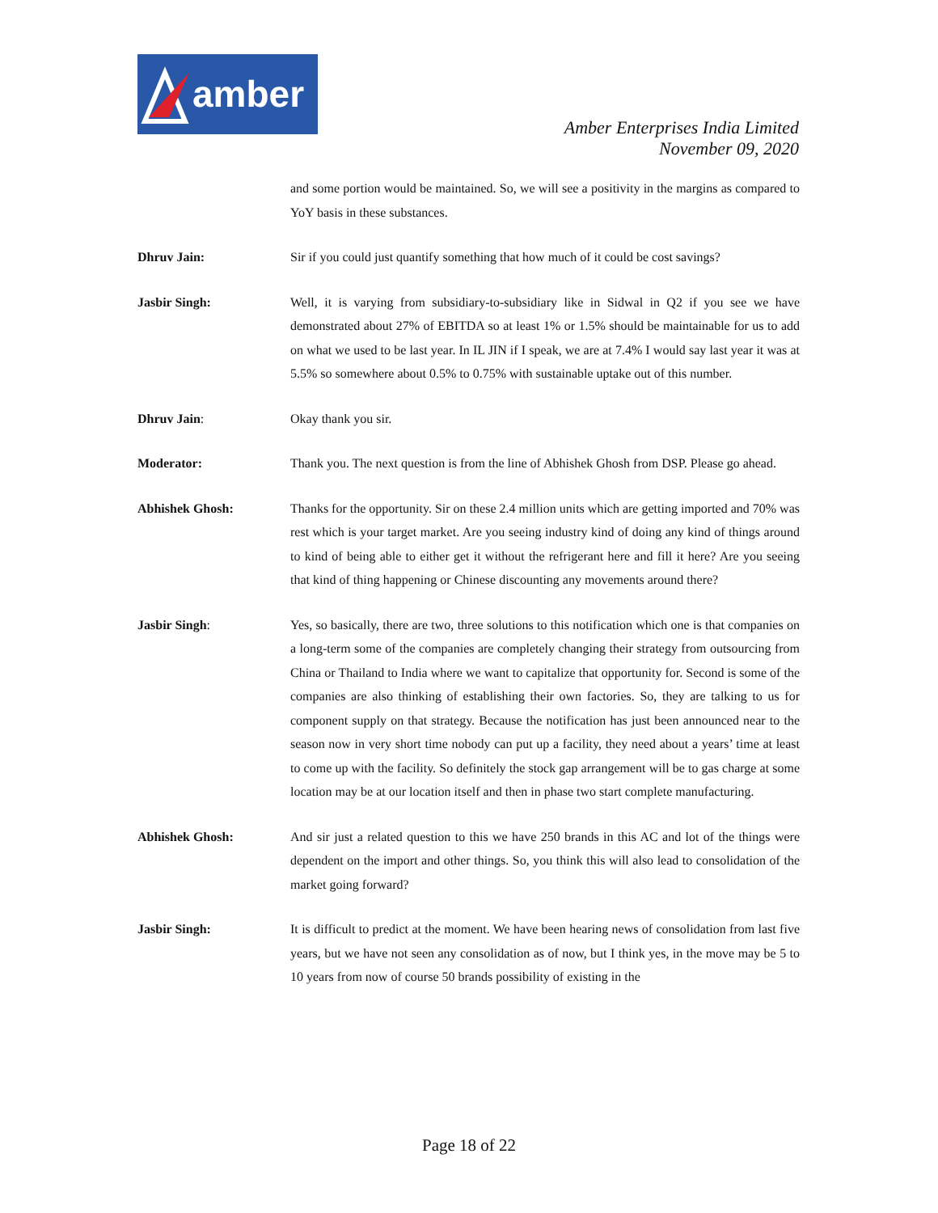amber
Amber Enterprises India Limited
November 09, 2020
and some portion would be maintained. So, we will see a positivity in the margins as compared to YoY basis in these substances.
Dhruv Jain: Sir if you could just quantify something that how much of it could be cost savings?
Jasbir Singh: Well, it is varying from subsidiary-to-subsidiary like in Sidwal in Q2 if you see we have demonstrated about 27% of EBITDA so at least 1% or 1.5% should be maintainable for us to add on what we used to be last year. In IL JIN if I speak, we are at 7.4% I would say last year it was at 5.5% so somewhere about 0.5% to 0.75% with sustainable uptake out of this number.
Dhruv Jain: Okay thank you sir.
Moderator: Thank you. The next question is from the line of Abhishek Ghosh from DSP. Please go ahead.
Abhishek Ghosh: Thanks for the opportunity. Sir on these 2.4 million units which are getting imported and 70% was rest which is your target market. Are you seeing industry kind of doing any kind of things around to kind of being able to either get it without the refrigerant here and fill it here? Are you seeing that kind of thing happening or Chinese discounting any movements around there?
Jasbir Singh: Yes, so basically, there are two, three solutions to this notification which one is that companies on a long-term some of the companies are completely changing their strategy from outsourcing from China or Thailand to India where we want to capitalize that opportunity for. Second is some of the companies are also thinking of establishing their own factories. So, they are talking to us for component supply on that strategy. Because the notification has just been announced near to the season now in very short time nobody can put up a facility, they need about a years’ time at least to come up with the facility. So definitely the stock gap arrangement will be to gas charge at some location may be at our location itself and then in phase two start complete manufacturing.
Abhishek Ghosh: And sir just a related question to this we have 250 brands in this AC and lot of the things were dependent on the import and other things. So, you think this will also lead to consolidation of the market going forward?
Jasbir Singh: It is difficult to predict at the moment. We have been hearing news of consolidation from last five years, but we have not seen any consolidation as of now, but I think yes, in the move may be 5 to 10 years from now of course 50 brands possibility of existing in the
Page 18 of 22